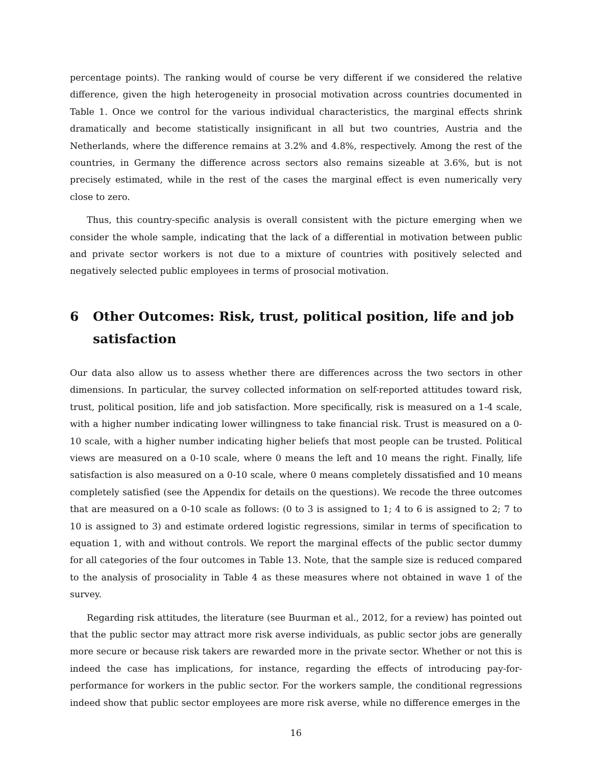percentage points). The ranking would of course be very different if we considered the relative difference, given the high heterogeneity in prosocial motivation across countries documented in Table 1. Once we control for the various individual characteristics, the marginal effects shrink dramatically and become statistically insignificant in all but two countries, Austria and the Netherlands, where the difference remains at 3.2% and 4.8%, respectively. Among the rest of the countries, in Germany the difference across sectors also remains sizeable at 3.6%, but is not precisely estimated, while in the rest of the cases the marginal effect is even numerically very close to zero.
Thus, this country-specific analysis is overall consistent with the picture emerging when we consider the whole sample, indicating that the lack of a differential in motivation between public and private sector workers is not due to a mixture of countries with positively selected and negatively selected public employees in terms of prosocial motivation.
6 Other Outcomes: Risk, trust, political position, life and job satisfaction
Our data also allow us to assess whether there are differences across the two sectors in other dimensions. In particular, the survey collected information on self-reported attitudes toward risk, trust, political position, life and job satisfaction. More specifically, risk is measured on a 1-4 scale, with a higher number indicating lower willingness to take financial risk. Trust is measured on a 0-10 scale, with a higher number indicating higher beliefs that most people can be trusted. Political views are measured on a 0-10 scale, where 0 means the left and 10 means the right. Finally, life satisfaction is also measured on a 0-10 scale, where 0 means completely dissatisfied and 10 means completely satisfied (see the Appendix for details on the questions). We recode the three outcomes that are measured on a 0-10 scale as follows: (0 to 3 is assigned to 1; 4 to 6 is assigned to 2; 7 to 10 is assigned to 3) and estimate ordered logistic regressions, similar in terms of specification to equation 1, with and without controls. We report the marginal effects of the public sector dummy for all categories of the four outcomes in Table 13. Note, that the sample size is reduced compared to the analysis of prosociality in Table 4 as these measures where not obtained in wave 1 of the survey.
Regarding risk attitudes, the literature (see Buurman et al., 2012, for a review) has pointed out that the public sector may attract more risk averse individuals, as public sector jobs are generally more secure or because risk takers are rewarded more in the private sector. Whether or not this is indeed the case has implications, for instance, regarding the effects of introducing pay-for-performance for workers in the public sector. For the workers sample, the conditional regressions indeed show that public sector employees are more risk averse, while no difference emerges in the
16